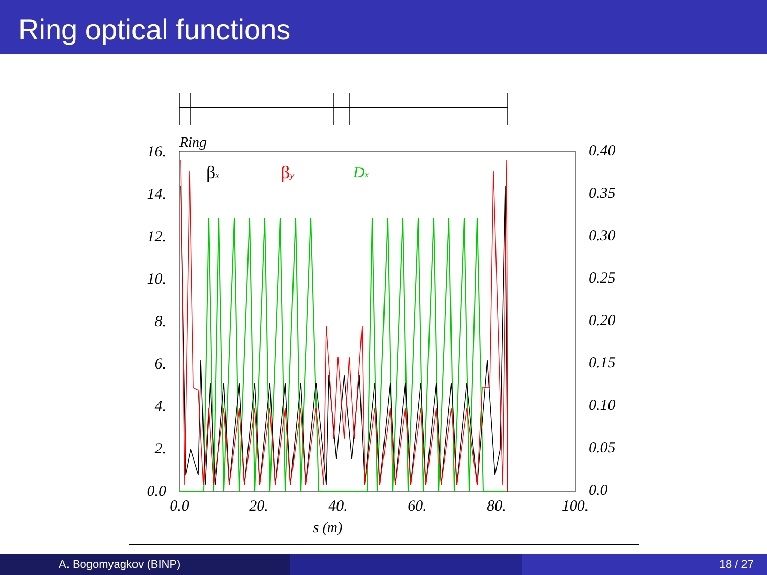Ring optical functions
Ring
16.
14.
12.
10.
8.
6.
4.
2.
0.0
0.40
0.35
0.30
0.25
0.20
0.15
0.10
0.05
0.0
0.0
20.
40.
60.
80.
100.
s (m)
βx
βy
Dx
A. Bogomyagkov (BINP) 18 / 27